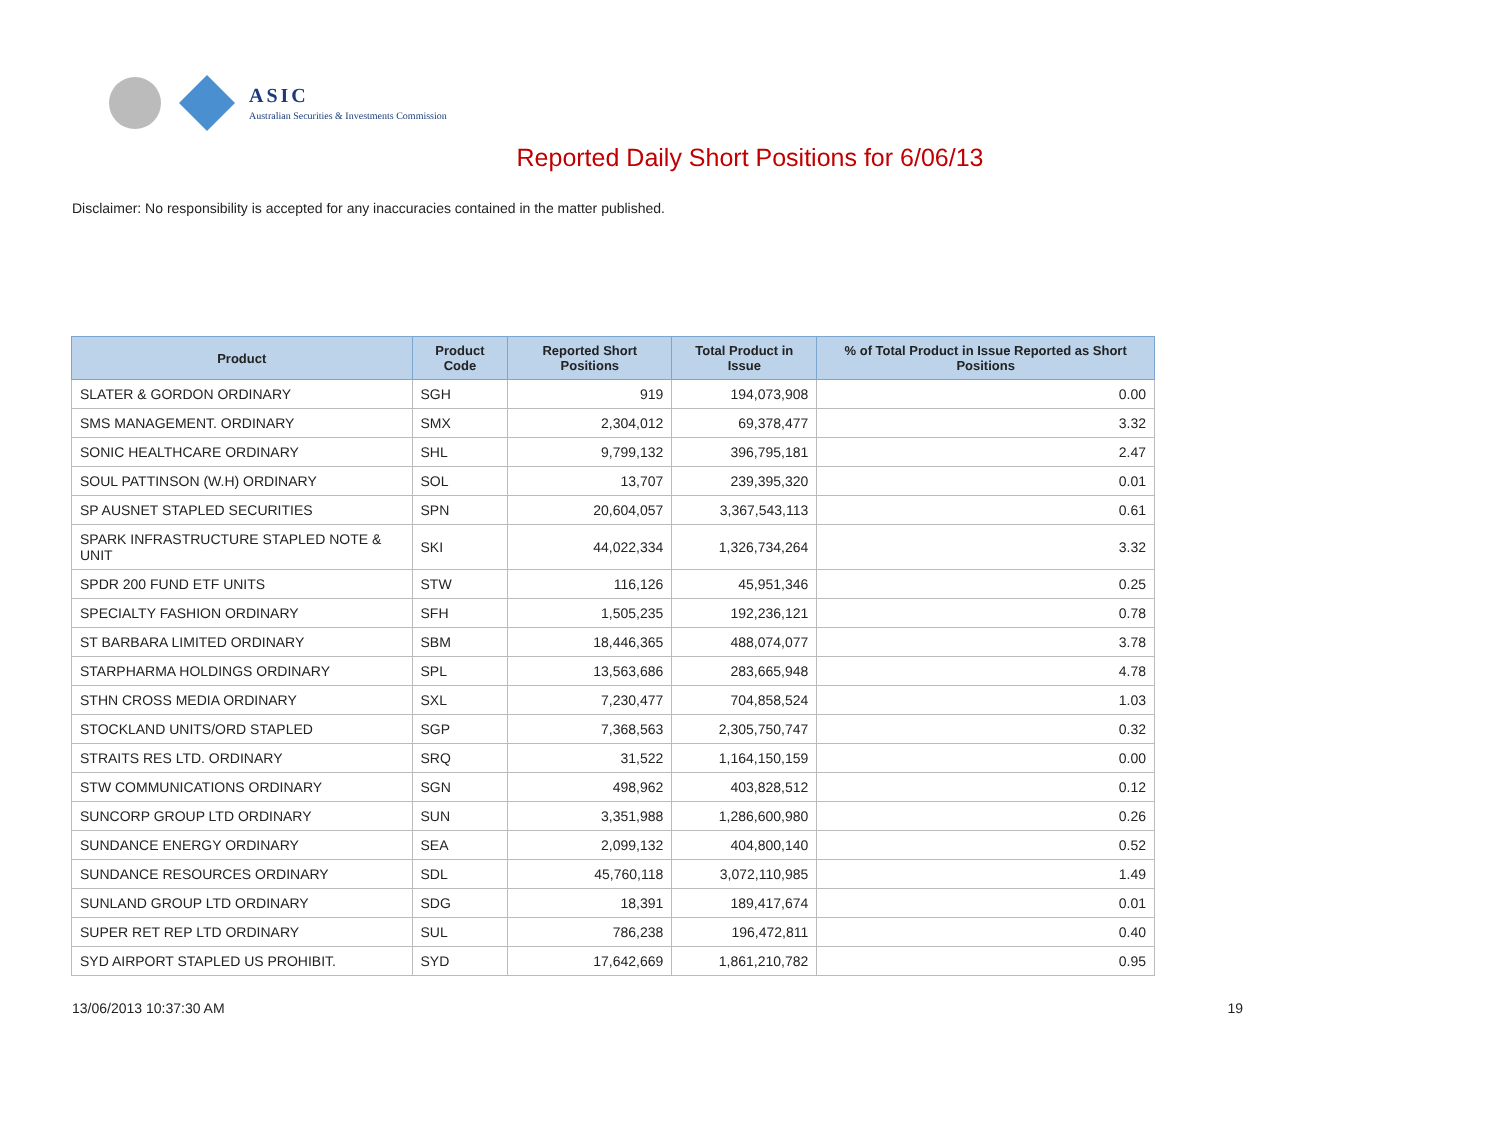ASIC
Australian Securities & Investments Commission
Reported Daily Short Positions for 6/06/13
Disclaimer: No responsibility is accepted for any inaccuracies contained in the matter published.
| Product | Product Code | Reported Short Positions | Total Product in Issue | % of Total Product in Issue Reported as Short Positions |
| --- | --- | --- | --- | --- |
| SLATER & GORDON ORDINARY | SGH | 919 | 194,073,908 | 0.00 |
| SMS MANAGEMENT. ORDINARY | SMX | 2,304,012 | 69,378,477 | 3.32 |
| SONIC HEALTHCARE ORDINARY | SHL | 9,799,132 | 396,795,181 | 2.47 |
| SOUL PATTINSON (W.H) ORDINARY | SOL | 13,707 | 239,395,320 | 0.01 |
| SP AUSNET STAPLED SECURITIES | SPN | 20,604,057 | 3,367,543,113 | 0.61 |
| SPARK INFRASTRUCTURE STAPLED NOTE & UNIT | SKI | 44,022,334 | 1,326,734,264 | 3.32 |
| SPDR 200 FUND ETF UNITS | STW | 116,126 | 45,951,346 | 0.25 |
| SPECIALTY FASHION ORDINARY | SFH | 1,505,235 | 192,236,121 | 0.78 |
| ST BARBARA LIMITED ORDINARY | SBM | 18,446,365 | 488,074,077 | 3.78 |
| STARPHARMA HOLDINGS ORDINARY | SPL | 13,563,686 | 283,665,948 | 4.78 |
| STHN CROSS MEDIA ORDINARY | SXL | 7,230,477 | 704,858,524 | 1.03 |
| STOCKLAND UNITS/ORD STAPLED | SGP | 7,368,563 | 2,305,750,747 | 0.32 |
| STRAITS RES LTD. ORDINARY | SRQ | 31,522 | 1,164,150,159 | 0.00 |
| STW COMMUNICATIONS ORDINARY | SGN | 498,962 | 403,828,512 | 0.12 |
| SUNCORP GROUP LTD ORDINARY | SUN | 3,351,988 | 1,286,600,980 | 0.26 |
| SUNDANCE ENERGY ORDINARY | SEA | 2,099,132 | 404,800,140 | 0.52 |
| SUNDANCE RESOURCES ORDINARY | SDL | 45,760,118 | 3,072,110,985 | 1.49 |
| SUNLAND GROUP LTD ORDINARY | SDG | 18,391 | 189,417,674 | 0.01 |
| SUPER RET REP LTD ORDINARY | SUL | 786,238 | 196,472,811 | 0.40 |
| SYD AIRPORT STAPLED US PROHIBIT. | SYD | 17,642,669 | 1,861,210,782 | 0.95 |
13/06/2013 10:37:30 AM 19